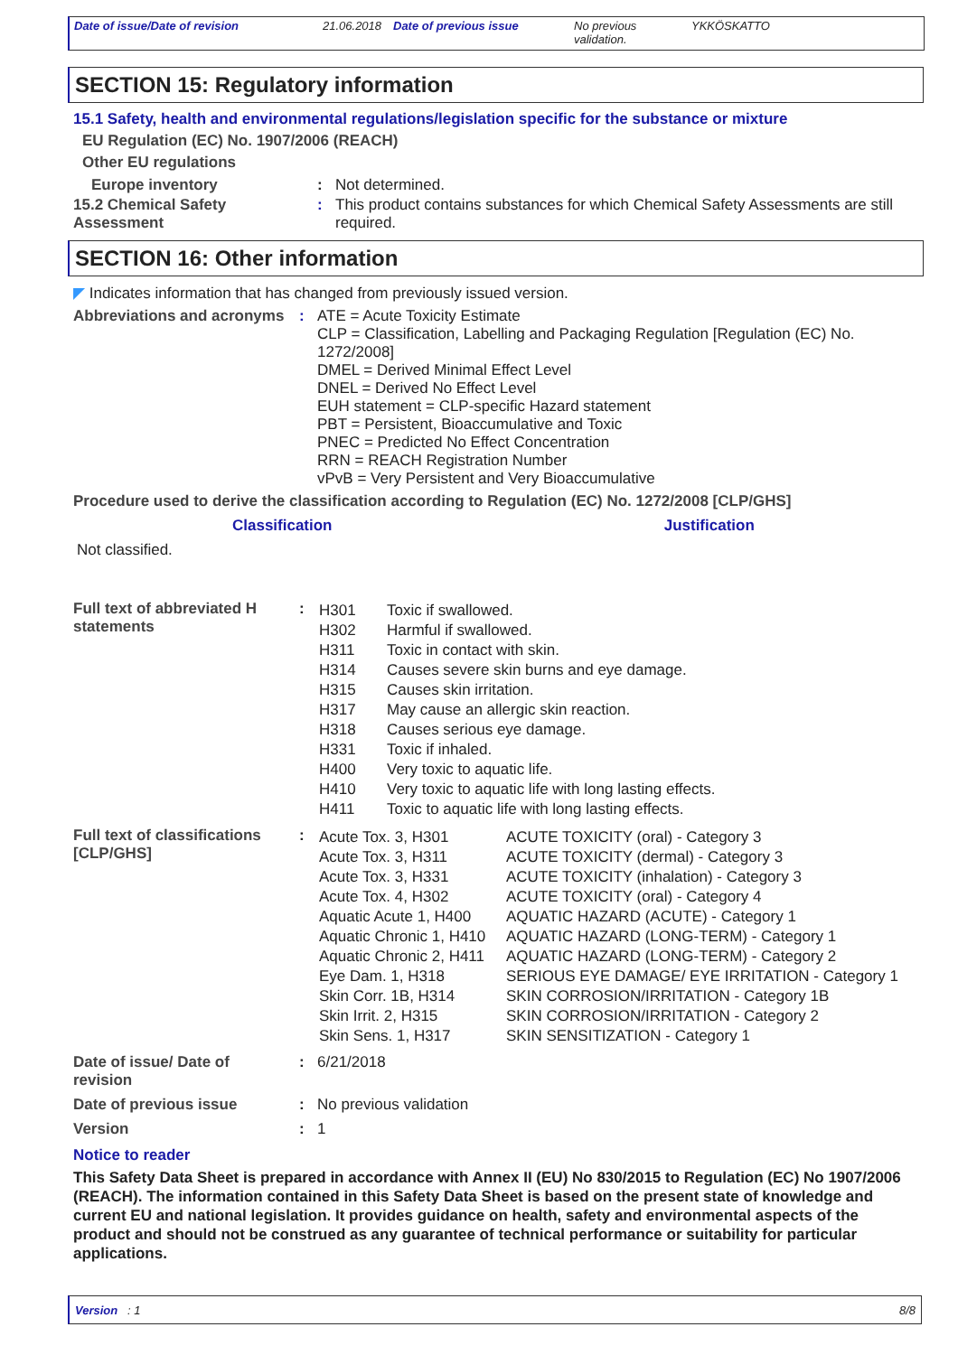| Date of issue/Date of revision | 21.06.2018 | Date of previous issue | No previous validation. | YKKÖSKATTO |
SECTION 15: Regulatory information
15.1 Safety, health and environmental regulations/legislation specific for the substance or mixture
EU Regulation (EC) No. 1907/2006 (REACH)
Other EU regulations
| Europe inventory | : | Not determined. |
| 15.2 Chemical Safety Assessment | : | This product contains substances for which Chemical Safety Assessments are still required. |
SECTION 16: Other information
◤ Indicates information that has changed from previously issued version.
| Abbreviations and acronyms | : | ATE = Acute Toxicity Estimate CLP = Classification, Labelling and Packaging Regulation [Regulation (EC) No. 1272/2008] DMEL = Derived Minimal Effect Level DNEL = Derived No Effect Level EUH statement = CLP-specific Hazard statement PBT = Persistent, Bioaccumulative and Toxic PNEC = Predicted No Effect Concentration RRN = REACH Registration Number vPvB = Very Persistent and Very Bioaccumulative |
Procedure used to derive the classification according to Regulation (EC) No. 1272/2008 [CLP/GHS]
| Classification | Justification |
| --- | --- |
Not classified.
| Full text of abbreviated H statements | : | / H301 / Toxic if swallowed. / / H302 / Harmful if swallowed. / / H311 / Toxic in contact with skin. / / H314 / Causes severe skin burns and eye damage. / / H315 / Causes skin irritation. / / H317 / May cause an allergic skin reaction. / / H318 / Causes serious eye damage. / / H331 / Toxic if inhaled. / / H400 / Very toxic to aquatic life. / / H410 / Very toxic to aquatic life with long lasting effects. / / H411 / Toxic to aquatic life with long lasting effects. / |
| Full text of classifications [CLP/GHS] | : | / Acute Tox. 3, H301 / ACUTE TOXICITY (oral) - Category 3 / / Acute Tox. 3, H311 / ACUTE TOXICITY (dermal) - Category 3 / / Acute Tox. 3, H331 / ACUTE TOXICITY (inhalation) - Category 3 / / Acute Tox. 4, H302 / ACUTE TOXICITY (oral) - Category 4 / / Aquatic Acute 1, H400 / AQUATIC HAZARD (ACUTE) - Category 1 / / Aquatic Chronic 1, H410 / AQUATIC HAZARD (LONG-TERM) - Category 1 / / Aquatic Chronic 2, H411 / AQUATIC HAZARD (LONG-TERM) - Category 2 / / Eye Dam. 1, H318 / SERIOUS EYE DAMAGE/ EYE IRRITATION - Category 1 / / Skin Corr. 1B, H314 / SKIN CORROSION/IRRITATION - Category 1B / / Skin Irrit. 2, H315 / SKIN CORROSION/IRRITATION - Category 2 / / Skin Sens. 1, H317 / SKIN SENSITIZATION - Category 1 / |
| Date of issue/ Date of revision | : | 6/21/2018 |
| Date of previous issue | : | No previous validation |
| Version | : | 1 |
Notice to reader
This Safety Data Sheet is prepared in accordance with Annex II (EU) No 830/2015 to Regulation (EC) No 1907/2006 (REACH). The information contained in this Safety Data Sheet is based on the present state of knowledge and current EU and national legislation. It provides guidance on health, safety and environmental aspects of the product and should not be construed as any guarantee of technical performance or suitability for particular applications.
Version : 1 8/8